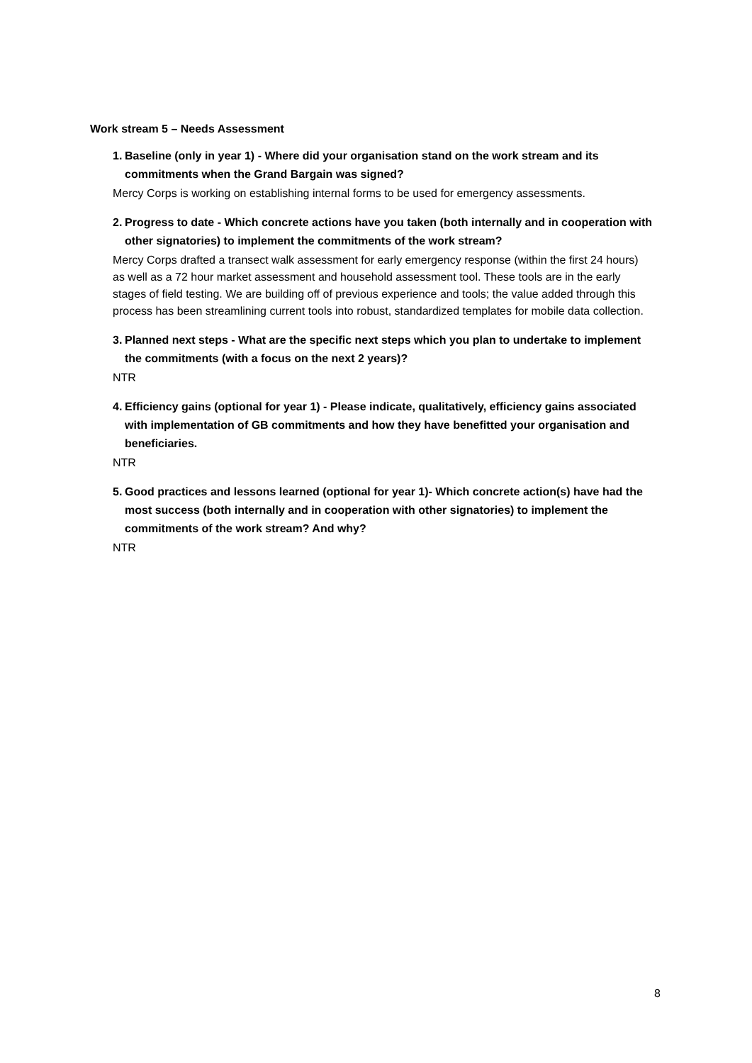Work stream 5 – Needs Assessment
1. Baseline (only in year 1) - Where did your organisation stand on the work stream and its commitments when the Grand Bargain was signed?
Mercy Corps is working on establishing internal forms to be used for emergency assessments.
2. Progress to date - Which concrete actions have you taken (both internally and in cooperation with other signatories) to implement the commitments of the work stream?
Mercy Corps drafted a transect walk assessment for early emergency response (within the first 24 hours) as well as a 72 hour market assessment and household assessment tool. These tools are in the early stages of field testing. We are building off of previous experience and tools; the value added through this process has been streamlining current tools into robust, standardized templates for mobile data collection.
3. Planned next steps - What are the specific next steps which you plan to undertake to implement the commitments (with a focus on the next 2 years)?
NTR
4. Efficiency gains (optional for year 1) - Please indicate, qualitatively, efficiency gains associated with implementation of GB commitments and how they have benefitted your organisation and beneficiaries.
NTR
5. Good practices and lessons learned (optional for year 1)- Which concrete action(s) have had the most success (both internally and in cooperation with other signatories) to implement the commitments of the work stream? And why?
NTR
8